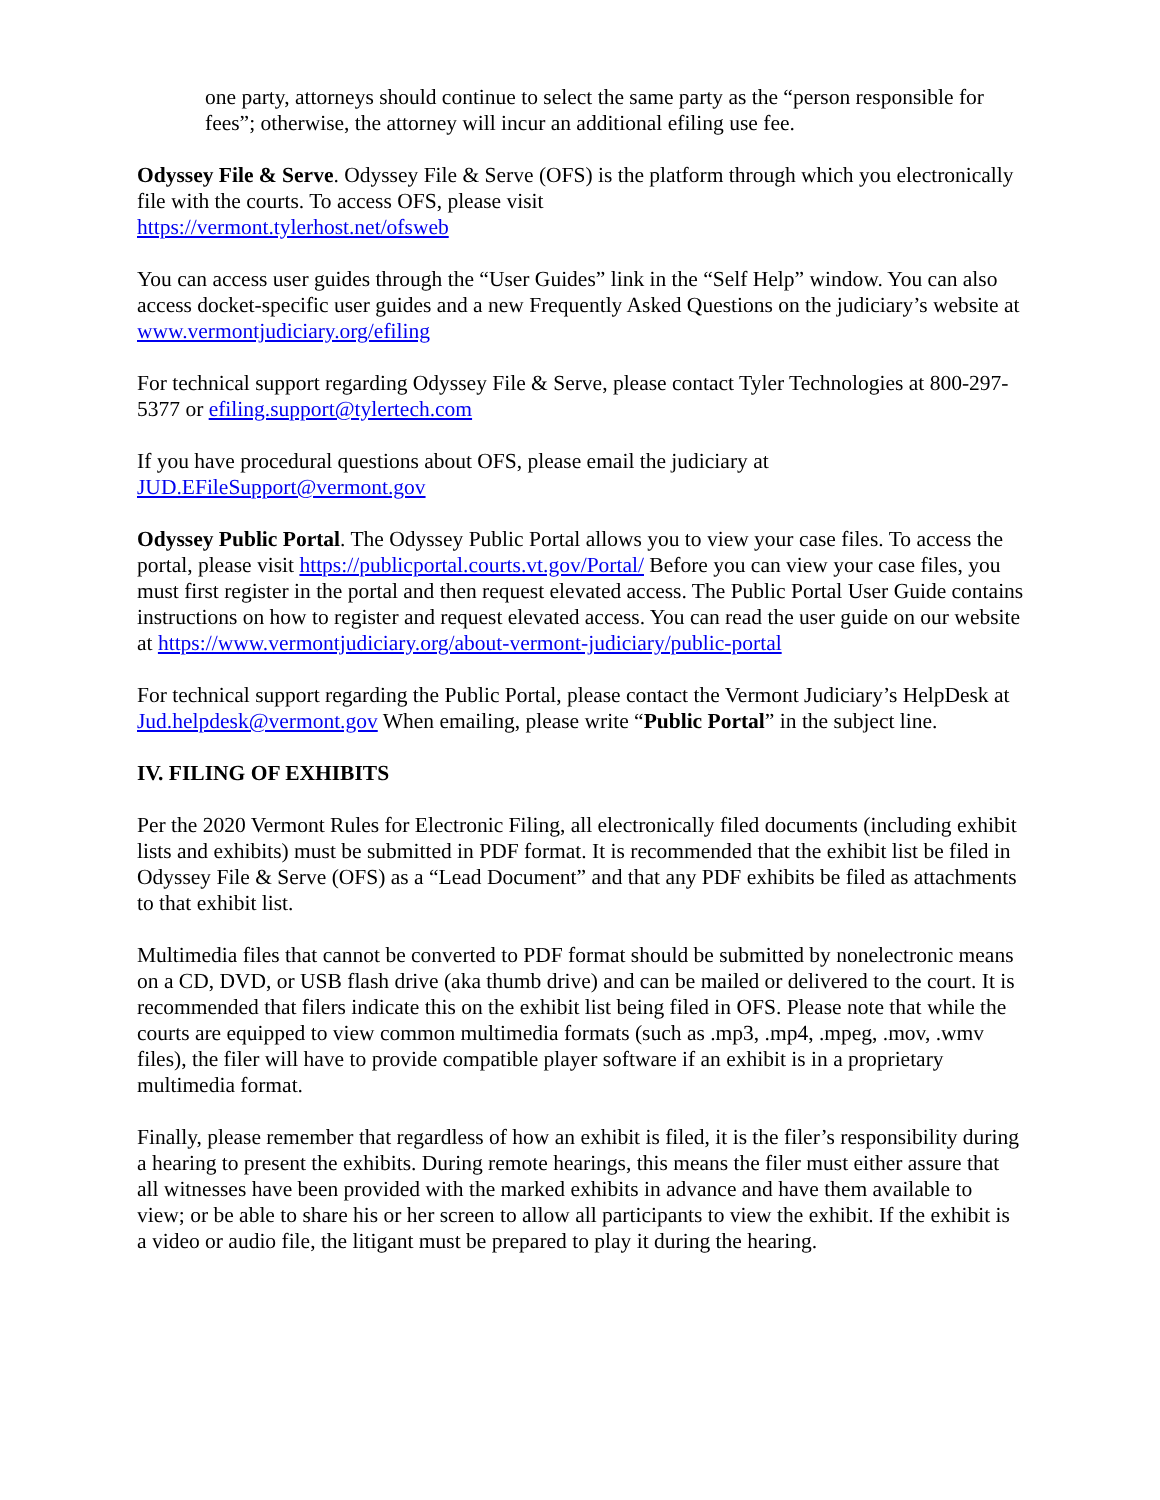one party, attorneys should continue to select the same party as the “person responsible for fees”; otherwise, the attorney will incur an additional efiling use fee.
Odyssey File & Serve. Odyssey File & Serve (OFS) is the platform through which you electronically file with the courts. To access OFS, please visit
https://vermont.tylerhost.net/ofsweb
You can access user guides through the “User Guides” link in the “Self Help” window. You can also access docket-specific user guides and a new Frequently Asked Questions on the judiciary’s website at www.vermontjudiciary.org/efiling
For technical support regarding Odyssey File & Serve, please contact Tyler Technologies at 800-297-5377 or efiling.support@tylertech.com
If you have procedural questions about OFS, please email the judiciary at
JUD.EFileSupport@vermont.gov
Odyssey Public Portal. The Odyssey Public Portal allows you to view your case files. To access the portal, please visit https://publicportal.courts.vt.gov/Portal/ Before you can view your case files, you must first register in the portal and then request elevated access. The Public Portal User Guide contains instructions on how to register and request elevated access. You can read the user guide on our website at https://www.vermontjudiciary.org/about-vermont-judiciary/public-portal
For technical support regarding the Public Portal, please contact the Vermont Judiciary’s HelpDesk at Jud.helpdesk@vermont.gov When emailing, please write “Public Portal” in the subject line.
IV. FILING OF EXHIBITS
Per the 2020 Vermont Rules for Electronic Filing, all electronically filed documents (including exhibit lists and exhibits) must be submitted in PDF format. It is recommended that the exhibit list be filed in Odyssey File & Serve (OFS) as a “Lead Document” and that any PDF exhibits be filed as attachments to that exhibit list.
Multimedia files that cannot be converted to PDF format should be submitted by nonelectronic means on a CD, DVD, or USB flash drive (aka thumb drive) and can be mailed or delivered to the court. It is recommended that filers indicate this on the exhibit list being filed in OFS. Please note that while the courts are equipped to view common multimedia formats (such as .mp3, .mp4, .mpeg, .mov, .wmv files), the filer will have to provide compatible player software if an exhibit is in a proprietary multimedia format.
Finally, please remember that regardless of how an exhibit is filed, it is the filer’s responsibility during a hearing to present the exhibits. During remote hearings, this means the filer must either assure that all witnesses have been provided with the marked exhibits in advance and have them available to view; or be able to share his or her screen to allow all participants to view the exhibit. If the exhibit is a video or audio file, the litigant must be prepared to play it during the hearing.